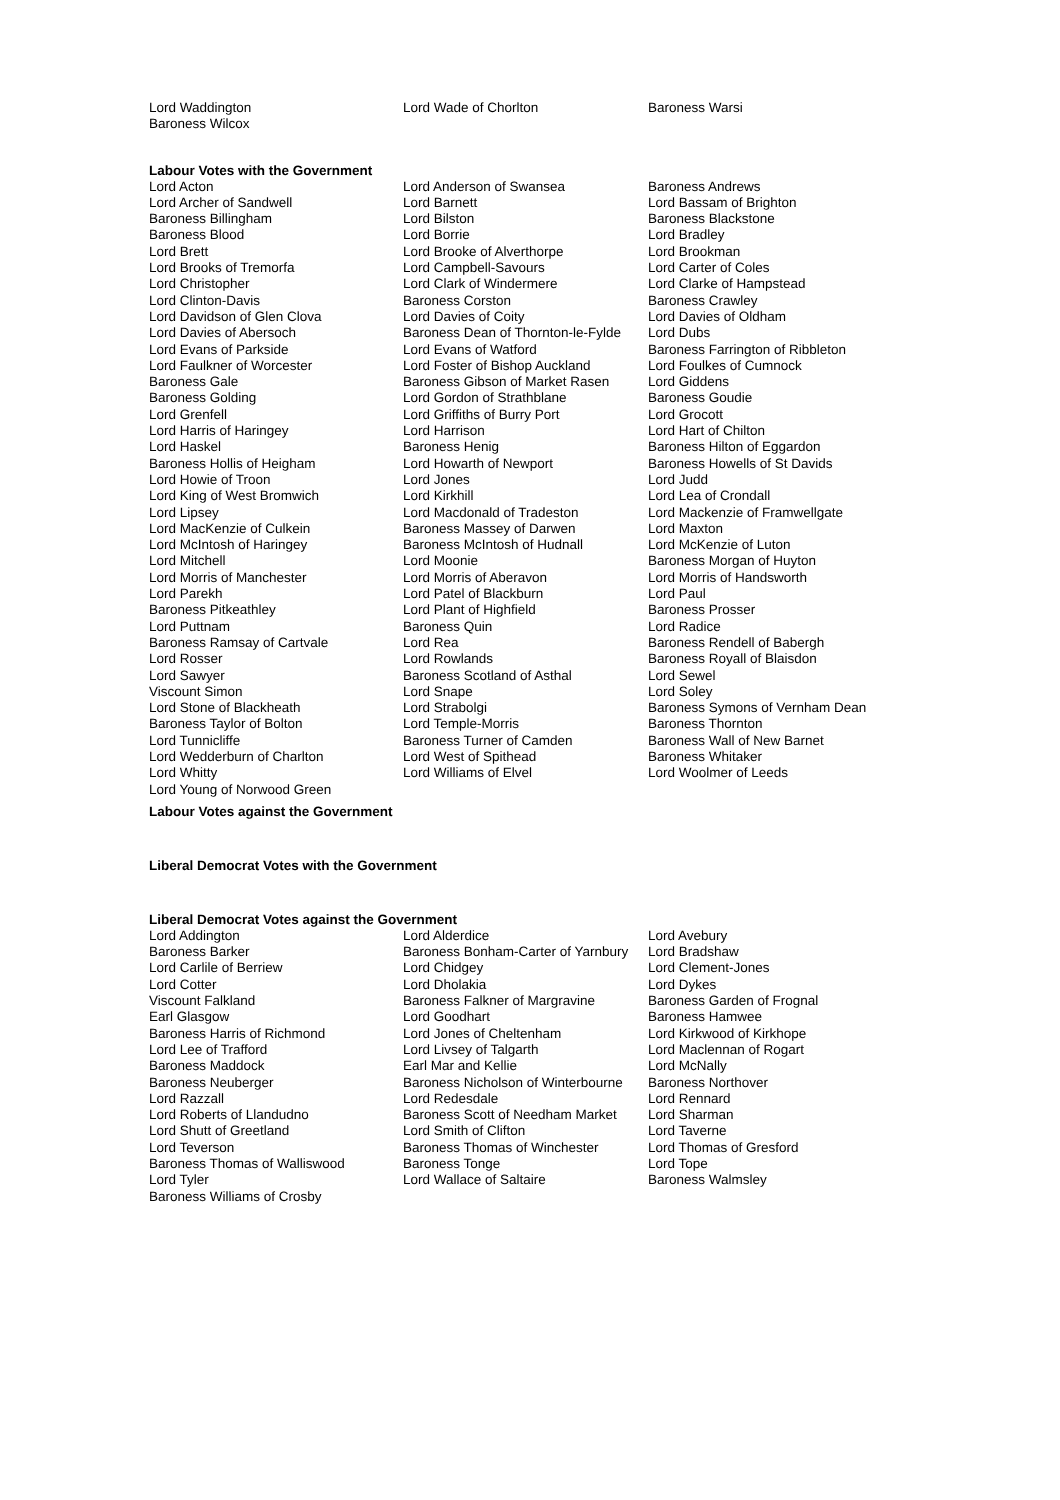| Lord Waddington | Lord Wade of Chorlton | Baroness Warsi |
| Baroness Wilcox | | |
Labour Votes with the Government
| Lord Acton | Lord Anderson of Swansea | Baroness Andrews |
| Lord Archer of Sandwell | Lord Barnett | Lord Bassam of Brighton |
| Baroness Billingham | Lord Bilston | Baroness Blackstone |
| Baroness Blood | Lord Borrie | Lord Bradley |
| Lord Brett | Lord Brooke of Alverthorpe | Lord Brookman |
| Lord Brooks of Tremorfa | Lord Campbell-Savours | Lord Carter of Coles |
| Lord Christopher | Lord Clark of Windermere | Lord Clarke of Hampstead |
| Lord Clinton-Davis | Baroness Corston | Baroness Crawley |
| Lord Davidson of Glen Clova | Lord Davies of Coity | Lord Davies of Oldham |
| Lord Davies of Abersoch | Baroness Dean of Thornton-le-Fylde | Lord Dubs |
| Lord Evans of Parkside | Lord Evans of Watford | Baroness Farrington of Ribbleton |
| Lord Faulkner of Worcester | Lord Foster of Bishop Auckland | Lord Foulkes of Cumnock |
| Baroness Gale | Baroness Gibson of Market Rasen | Lord Giddens |
| Baroness Golding | Lord Gordon of Strathblane | Baroness Goudie |
| Lord Grenfell | Lord Griffiths of Burry Port | Lord Grocott |
| Lord Harris of Haringey | Lord Harrison | Lord Hart of Chilton |
| Lord Haskel | Baroness Henig | Baroness Hilton of Eggardon |
| Baroness Hollis of Heigham | Lord Howarth of Newport | Baroness Howells of St Davids |
| Lord Howie of Troon | Lord Jones | Lord Judd |
| Lord King of West Bromwich | Lord Kirkhill | Lord Lea of Crondall |
| Lord Lipsey | Lord Macdonald of Tradeston | Lord Mackenzie of Framwellgate |
| Lord MacKenzie of Culkein | Baroness Massey of Darwen | Lord Maxton |
| Lord McIntosh of Haringey | Baroness McIntosh of Hudnall | Lord McKenzie of Luton |
| Lord Mitchell | Lord Moonie | Baroness Morgan of Huyton |
| Lord Morris of Manchester | Lord Morris of Aberavon | Lord Morris of Handsworth |
| Lord Parekh | Lord Patel of Blackburn | Lord Paul |
| Baroness Pitkeathley | Lord Plant of Highfield | Baroness Prosser |
| Lord Puttnam | Baroness Quin | Lord Radice |
| Baroness Ramsay of Cartvale | Lord Rea | Baroness Rendell of Babergh |
| Lord Rosser | Lord Rowlands | Baroness Royall of Blaisdon |
| Lord Sawyer | Baroness Scotland of Asthal | Lord Sewel |
| Viscount Simon | Lord Snape | Lord Soley |
| Lord Stone of Blackheath | Lord Strabolgi | Baroness Symons of Vernham Dean |
| Baroness Taylor of Bolton | Lord Temple-Morris | Baroness Thornton |
| Lord Tunnicliffe | Baroness Turner of Camden | Baroness Wall of New Barnet |
| Lord Wedderburn of Charlton | Lord West of Spithead | Baroness Whitaker |
| Lord Whitty | Lord Williams of Elvel | Lord Woolmer of Leeds |
| Lord Young of Norwood Green | | |
Labour Votes against the Government
Liberal Democrat Votes with the Government
Liberal Democrat Votes against the Government
| Lord Addington | Lord Alderdice | Lord Avebury |
| Baroness Barker | Baroness Bonham-Carter of Yarnbury | Lord Bradshaw |
| Lord Carlile of Berriew | Lord Chidgey | Lord Clement-Jones |
| Lord Cotter | Lord Dholakia | Lord Dykes |
| Viscount Falkland | Baroness Falkner of Margravine | Baroness Garden of Frognal |
| Earl Glasgow | Lord Goodhart | Baroness Hamwee |
| Baroness Harris of Richmond | Lord Jones of Cheltenham | Lord Kirkwood of Kirkhope |
| Lord Lee of Trafford | Lord Livsey of Talgarth | Lord Maclennan of Rogart |
| Baroness Maddock | Earl Mar and Kellie | Lord McNally |
| Baroness Neuberger | Baroness Nicholson of Winterbourne | Baroness Northover |
| Lord Razzall | Lord Redesdale | Lord Rennard |
| Lord Roberts of Llandudno | Baroness Scott of Needham Market | Lord Sharman |
| Lord Shutt of Greetland | Lord Smith of Clifton | Lord Taverne |
| Lord Teverson | Baroness Thomas of Winchester | Lord Thomas of Gresford |
| Baroness Thomas of Walliswood | Baroness Tonge | Lord Tope |
| Lord Tyler | Lord Wallace of Saltaire | Baroness Walmsley |
| Baroness Williams of Crosby | | |